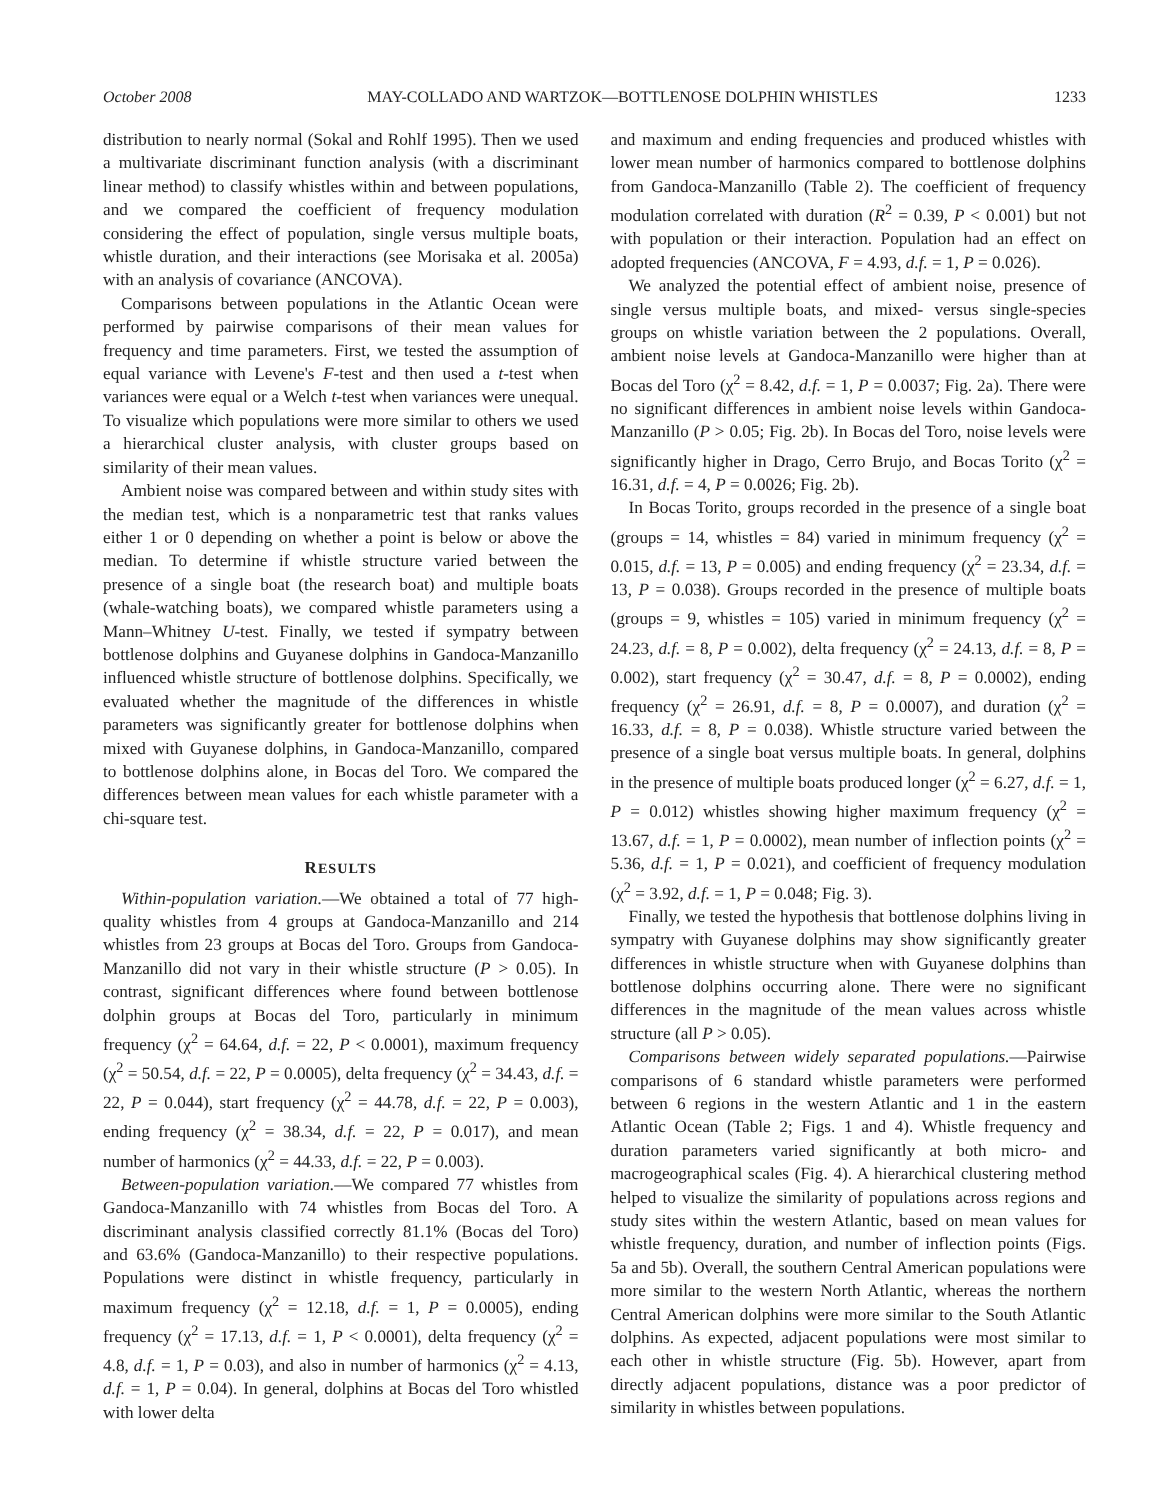October 2008 MAY-COLLADO AND WARTZOK—BOTTLENOSE DOLPHIN WHISTLES 1233
distribution to nearly normal (Sokal and Rohlf 1995). Then we used a multivariate discriminant function analysis (with a discriminant linear method) to classify whistles within and between populations, and we compared the coefficient of frequency modulation considering the effect of population, single versus multiple boats, whistle duration, and their interactions (see Morisaka et al. 2005a) with an analysis of covariance (ANCOVA).
Comparisons between populations in the Atlantic Ocean were performed by pairwise comparisons of their mean values for frequency and time parameters. First, we tested the assumption of equal variance with Levene's F-test and then used a t-test when variances were equal or a Welch t-test when variances were unequal. To visualize which populations were more similar to others we used a hierarchical cluster analysis, with cluster groups based on similarity of their mean values.
Ambient noise was compared between and within study sites with the median test, which is a nonparametric test that ranks values either 1 or 0 depending on whether a point is below or above the median. To determine if whistle structure varied between the presence of a single boat (the research boat) and multiple boats (whale-watching boats), we compared whistle parameters using a Mann–Whitney U-test. Finally, we tested if sympatry between bottlenose dolphins and Guyanese dolphins in Gandoca-Manzanillo influenced whistle structure of bottlenose dolphins. Specifically, we evaluated whether the magnitude of the differences in whistle parameters was significantly greater for bottlenose dolphins when mixed with Guyanese dolphins, in Gandoca-Manzanillo, compared to bottlenose dolphins alone, in Bocas del Toro. We compared the differences between mean values for each whistle parameter with a chi-square test.
RESULTS
Within-population variation.—We obtained a total of 77 high-quality whistles from 4 groups at Gandoca-Manzanillo and 214 whistles from 23 groups at Bocas del Toro. Groups from Gandoca-Manzanillo did not vary in their whistle structure (P > 0.05). In contrast, significant differences where found between bottlenose dolphin groups at Bocas del Toro, particularly in minimum frequency (χ<sup>2</sup> = 64.64, d.f. = 22, P < 0.0001), maximum frequency (χ<sup>2</sup> = 50.54, d.f. = 22, P = 0.0005), delta frequency (χ<sup>2</sup> = 34.43, d.f. = 22, P = 0.044), start frequency (χ<sup>2</sup> = 44.78, d.f. = 22, P = 0.003), ending frequency (χ<sup>2</sup> = 38.34, d.f. = 22, P = 0.017), and mean number of harmonics (χ<sup>2</sup> = 44.33, d.f. = 22, P = 0.003).
Between-population variation.—We compared 77 whistles from Gandoca-Manzanillo with 74 whistles from Bocas del Toro. A discriminant analysis classified correctly 81.1% (Bocas del Toro) and 63.6% (Gandoca-Manzanillo) to their respective populations. Populations were distinct in whistle frequency, particularly in maximum frequency (χ<sup>2</sup> = 12.18, d.f. = 1, P = 0.0005), ending frequency (χ<sup>2</sup> = 17.13, d.f. = 1, P < 0.0001), delta frequency (χ<sup>2</sup> = 4.8, d.f. = 1, P = 0.03), and also in number of harmonics (χ<sup>2</sup> = 4.13, d.f. = 1, P = 0.04). In general, dolphins at Bocas del Toro whistled with lower delta
and maximum and ending frequencies and produced whistles with lower mean number of harmonics compared to bottlenose dolphins from Gandoca-Manzanillo (Table 2). The coefficient of frequency modulation correlated with duration (R<sup>2</sup> = 0.39, P < 0.001) but not with population or their interaction. Population had an effect on adopted frequencies (ANCOVA, F = 4.93, d.f. = 1, P = 0.026).
We analyzed the potential effect of ambient noise, presence of single versus multiple boats, and mixed- versus single-species groups on whistle variation between the 2 populations. Overall, ambient noise levels at Gandoca-Manzanillo were higher than at Bocas del Toro (χ<sup>2</sup> = 8.42, d.f. = 1, P = 0.0037; Fig. 2a). There were no significant differences in ambient noise levels within Gandoca-Manzanillo (P > 0.05; Fig. 2b). In Bocas del Toro, noise levels were significantly higher in Drago, Cerro Brujo, and Bocas Torito (χ<sup>2</sup> = 16.31, d.f. = 4, P = 0.0026; Fig. 2b).
In Bocas Torito, groups recorded in the presence of a single boat (groups = 14, whistles = 84) varied in minimum frequency (χ<sup>2</sup> = 0.015, d.f. = 13, P = 0.005) and ending frequency (χ<sup>2</sup> = 23.34, d.f. = 13, P = 0.038). Groups recorded in the presence of multiple boats (groups = 9, whistles = 105) varied in minimum frequency (χ<sup>2</sup> = 24.23, d.f. = 8, P = 0.002), delta frequency (χ<sup>2</sup> = 24.13, d.f. = 8, P = 0.002), start frequency (χ<sup>2</sup> = 30.47, d.f. = 8, P = 0.0002), ending frequency (χ<sup>2</sup> = 26.91, d.f. = 8, P = 0.0007), and duration (χ<sup>2</sup> = 16.33, d.f. = 8, P = 0.038). Whistle structure varied between the presence of a single boat versus multiple boats. In general, dolphins in the presence of multiple boats produced longer (χ<sup>2</sup> = 6.27, d.f. = 1, P = 0.012) whistles showing higher maximum frequency (χ<sup>2</sup> = 13.67, d.f. = 1, P = 0.0002), mean number of inflection points (χ<sup>2</sup> = 5.36, d.f. = 1, P = 0.021), and coefficient of frequency modulation (χ<sup>2</sup> = 3.92, d.f. = 1, P = 0.048; Fig. 3).
Finally, we tested the hypothesis that bottlenose dolphins living in sympatry with Guyanese dolphins may show significantly greater differences in whistle structure when with Guyanese dolphins than bottlenose dolphins occurring alone. There were no significant differences in the magnitude of the mean values across whistle structure (all P > 0.05).
Comparisons between widely separated populations.—Pairwise comparisons of 6 standard whistle parameters were performed between 6 regions in the western Atlantic and 1 in the eastern Atlantic Ocean (Table 2; Figs. 1 and 4). Whistle frequency and duration parameters varied significantly at both micro- and macrogeographical scales (Fig. 4). A hierarchical clustering method helped to visualize the similarity of populations across regions and study sites within the western Atlantic, based on mean values for whistle frequency, duration, and number of inflection points (Figs. 5a and 5b). Overall, the southern Central American populations were more similar to the western North Atlantic, whereas the northern Central American dolphins were more similar to the South Atlantic dolphins. As expected, adjacent populations were most similar to each other in whistle structure (Fig. 5b). However, apart from directly adjacent populations, distance was a poor predictor of similarity in whistles between populations.